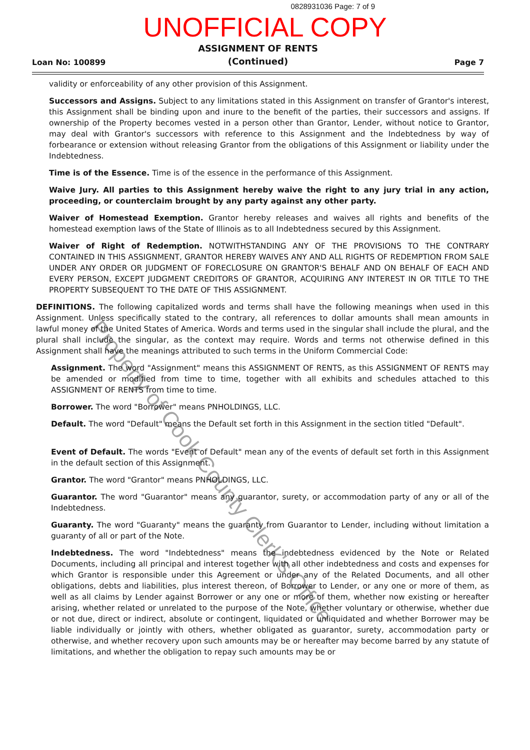0828931036 Page: 7 of 9
UNOFFICIAL COPY
Loan No: 100899
ASSIGNMENT OF RENTS
(Continued)
Page 7
validity or enforceability of any other provision of this Assignment.
Successors and Assigns. Subject to any limitations stated in this Assignment on transfer of Grantor's interest, this Assignment shall be binding upon and inure to the benefit of the parties, their successors and assigns. If ownership of the Property becomes vested in a person other than Grantor, Lender, without notice to Grantor, may deal with Grantor's successors with reference to this Assignment and the Indebtedness by way of forbearance or extension without releasing Grantor from the obligations of this Assignment or liability under the Indebtedness.
Time is of the Essence. Time is of the essence in the performance of this Assignment.
Waive Jury. All parties to this Assignment hereby waive the right to any jury trial in any action, proceeding, or counterclaim brought by any party against any other party.
Waiver of Homestead Exemption. Grantor hereby releases and waives all rights and benefits of the homestead exemption laws of the State of Illinois as to all Indebtedness secured by this Assignment.
Waiver of Right of Redemption. NOTWITHSTANDING ANY OF THE PROVISIONS TO THE CONTRARY CONTAINED IN THIS ASSIGNMENT, GRANTOR HEREBY WAIVES ANY AND ALL RIGHTS OF REDEMPTION FROM SALE UNDER ANY ORDER OR JUDGMENT OF FORECLOSURE ON GRANTOR'S BEHALF AND ON BEHALF OF EACH AND EVERY PERSON, EXCEPT JUDGMENT CREDITORS OF GRANTOR, ACQUIRING ANY INTEREST IN OR TITLE TO THE PROPERTY SUBSEQUENT TO THE DATE OF THIS ASSIGNMENT.
DEFINITIONS. The following capitalized words and terms shall have the following meanings when used in this Assignment. Unless specifically stated to the contrary, all references to dollar amounts shall mean amounts in lawful money of the United States of America. Words and terms used in the singular shall include the plural, and the plural shall include the singular, as the context may require. Words and terms not otherwise defined in this Assignment shall have the meanings attributed to such terms in the Uniform Commercial Code:
Assignment. The word "Assignment" means this ASSIGNMENT OF RENTS, as this ASSIGNMENT OF RENTS may be amended or modified from time to time, together with all exhibits and schedules attached to this ASSIGNMENT OF RENTS from time to time.
Borrower. The word "Borrower" means PNHOLDINGS, LLC.
Default. The word "Default" means the Default set forth in this Assignment in the section titled "Default".
Event of Default. The words "Event of Default" mean any of the events of default set forth in this Assignment in the default section of this Assignment.
Grantor. The word "Grantor" means PNHOLDINGS, LLC.
Guarantor. The word "Guarantor" means any guarantor, surety, or accommodation party of any or all of the Indebtedness.
Guaranty. The word "Guaranty" means the guaranty from Guarantor to Lender, including without limitation a guaranty of all or part of the Note.
Indebtedness. The word "Indebtedness" means the indebtedness evidenced by the Note or Related Documents, including all principal and interest together with all other indebtedness and costs and expenses for which Grantor is responsible under this Agreement or under any of the Related Documents, and all other obligations, debts and liabilities, plus interest thereon, of Borrower to Lender, or any one or more of them, as well as all claims by Lender against Borrower or any one or more of them, whether now existing or hereafter arising, whether related or unrelated to the purpose of the Note, whether voluntary or otherwise, whether due or not due, direct or indirect, absolute or contingent, liquidated or unliquidated and whether Borrower may be liable individually or jointly with others, whether obligated as guarantor, surety, accommodation party or otherwise, and whether recovery upon such amounts may be or hereafter may become barred by any statute of limitations, and whether the obligation to repay such amounts may be or
Property of Cook County Clerk's Office